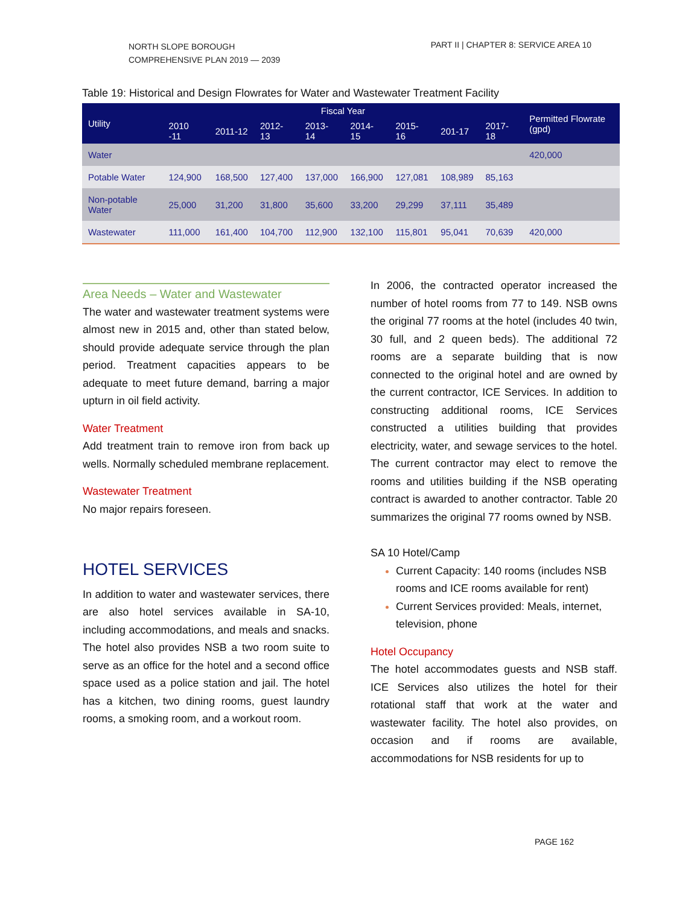NORTH SLOPE BOROUGH
COMPREHENSIVE PLAN 2019 — 2039
PART II | CHAPTER 8: SERVICE AREA 10
Table 19: Historical and Design Flowrates for Water and Wastewater Treatment Facility
| Utility | Fiscal Year | | | | | | | | Permitted Flowrate (gpd) |
| --- | --- | --- | --- | --- | --- | --- | --- | --- | --- |
| | 2010 -11 | 2011-12 | 2012-13 | 2013-14 | 2014-15 | 2015-16 | 201-17 | 2017-18 | |
| Water | | | | | | | | | 420,000 |
| Potable Water | 124,900 | 168,500 | 127,400 | 137,000 | 166,900 | 127,081 | 108,989 | 85,163 | |
| Non-potable Water | 25,000 | 31,200 | 31,800 | 35,600 | 33,200 | 29,299 | 37,111 | 35,489 | |
| Wastewater | 111,000 | 161,400 | 104,700 | 112,900 | 132,100 | 115,801 | 95,041 | 70,639 | 420,000 |
Area Needs – Water and Wastewater
The water and wastewater treatment systems were almost new in 2015 and, other than stated below, should provide adequate service through the plan period. Treatment capacities appears to be adequate to meet future demand, barring a major upturn in oil field activity.
Water Treatment
Add treatment train to remove iron from back up wells. Normally scheduled membrane replacement.
Wastewater Treatment
No major repairs foreseen.
HOTEL SERVICES
In addition to water and wastewater services, there are also hotel services available in SA-10, including accommodations, and meals and snacks. The hotel also provides NSB a two room suite to serve as an office for the hotel and a second office space used as a police station and jail. The hotel has a kitchen, two dining rooms, guest laundry rooms, a smoking room, and a workout room.
In 2006, the contracted operator increased the number of hotel rooms from 77 to 149. NSB owns the original 77 rooms at the hotel (includes 40 twin, 30 full, and 2 queen beds). The additional 72 rooms are a separate building that is now connected to the original hotel and are owned by the current contractor, ICE Services. In addition to constructing additional rooms, ICE Services constructed a utilities building that provides electricity, water, and sewage services to the hotel. The current contractor may elect to remove the rooms and utilities building if the NSB operating contract is awarded to another contractor. Table 20 summarizes the original 77 rooms owned by NSB.
SA 10 Hotel/Camp
Current Capacity: 140 rooms (includes NSB rooms and ICE rooms available for rent)
Current Services provided: Meals, internet, television, phone
Hotel Occupancy
The hotel accommodates guests and NSB staff. ICE Services also utilizes the hotel for their rotational staff that work at the water and wastewater facility. The hotel also provides, on occasion and if rooms are available, accommodations for NSB residents for up to
PAGE 162